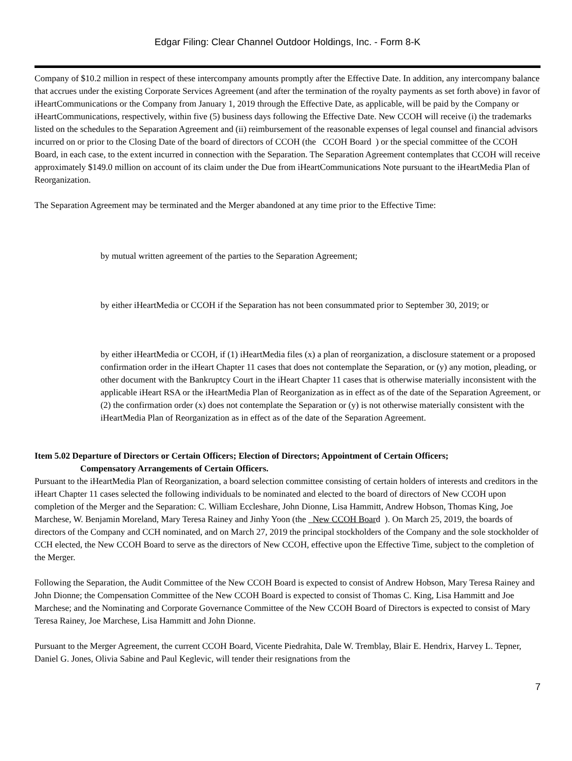Edgar Filing: Clear Channel Outdoor Holdings, Inc. - Form 8-K
Company of $10.2 million in respect of these intercompany amounts promptly after the Effective Date. In addition, any intercompany balance that accrues under the existing Corporate Services Agreement (and after the termination of the royalty payments as set forth above) in favor of iHeartCommunications or the Company from January 1, 2019 through the Effective Date, as applicable, will be paid by the Company or iHeartCommunications, respectively, within five (5) business days following the Effective Date. New CCOH will receive (i) the trademarks listed on the schedules to the Separation Agreement and (ii) reimbursement of the reasonable expenses of legal counsel and financial advisors incurred on or prior to the Closing Date of the board of directors of CCOH (the CCOH Board ) or the special committee of the CCOH Board, in each case, to the extent incurred in connection with the Separation. The Separation Agreement contemplates that CCOH will receive approximately $149.0 million on account of its claim under the Due from iHeartCommunications Note pursuant to the iHeartMedia Plan of Reorganization.
The Separation Agreement may be terminated and the Merger abandoned at any time prior to the Effective Time:
by mutual written agreement of the parties to the Separation Agreement;
by either iHeartMedia or CCOH if the Separation has not been consummated prior to September 30, 2019; or
by either iHeartMedia or CCOH, if (1) iHeartMedia files (x) a plan of reorganization, a disclosure statement or a proposed confirmation order in the iHeart Chapter 11 cases that does not contemplate the Separation, or (y) any motion, pleading, or other document with the Bankruptcy Court in the iHeart Chapter 11 cases that is otherwise materially inconsistent with the applicable iHeart RSA or the iHeartMedia Plan of Reorganization as in effect as of the date of the Separation Agreement, or (2) the confirmation order (x) does not contemplate the Separation or (y) is not otherwise materially consistent with the iHeartMedia Plan of Reorganization as in effect as of the date of the Separation Agreement.
Item 5.02 Departure of Directors or Certain Officers; Election of Directors; Appointment of Certain Officers;
Compensatory Arrangements of Certain Officers.
Pursuant to the iHeartMedia Plan of Reorganization, a board selection committee consisting of certain holders of interests and creditors in the iHeart Chapter 11 cases selected the following individuals to be nominated and elected to the board of directors of New CCOH upon completion of the Merger and the Separation: C. William Eccleshare, John Dionne, Lisa Hammitt, Andrew Hobson, Thomas King, Joe Marchese, W. Benjamin Moreland, Mary Teresa Rainey and Jinhy Yoon (the New CCOH Board ). On March 25, 2019, the boards of directors of the Company and CCH nominated, and on March 27, 2019 the principal stockholders of the Company and the sole stockholder of CCH elected, the New CCOH Board to serve as the directors of New CCOH, effective upon the Effective Time, subject to the completion of the Merger.
Following the Separation, the Audit Committee of the New CCOH Board is expected to consist of Andrew Hobson, Mary Teresa Rainey and John Dionne; the Compensation Committee of the New CCOH Board is expected to consist of Thomas C. King, Lisa Hammitt and Joe Marchese; and the Nominating and Corporate Governance Committee of the New CCOH Board of Directors is expected to consist of Mary Teresa Rainey, Joe Marchese, Lisa Hammitt and John Dionne.
Pursuant to the Merger Agreement, the current CCOH Board, Vicente Piedrahita, Dale W. Tremblay, Blair E. Hendrix, Harvey L. Tepner, Daniel G. Jones, Olivia Sabine and Paul Keglevic, will tender their resignations from the
7